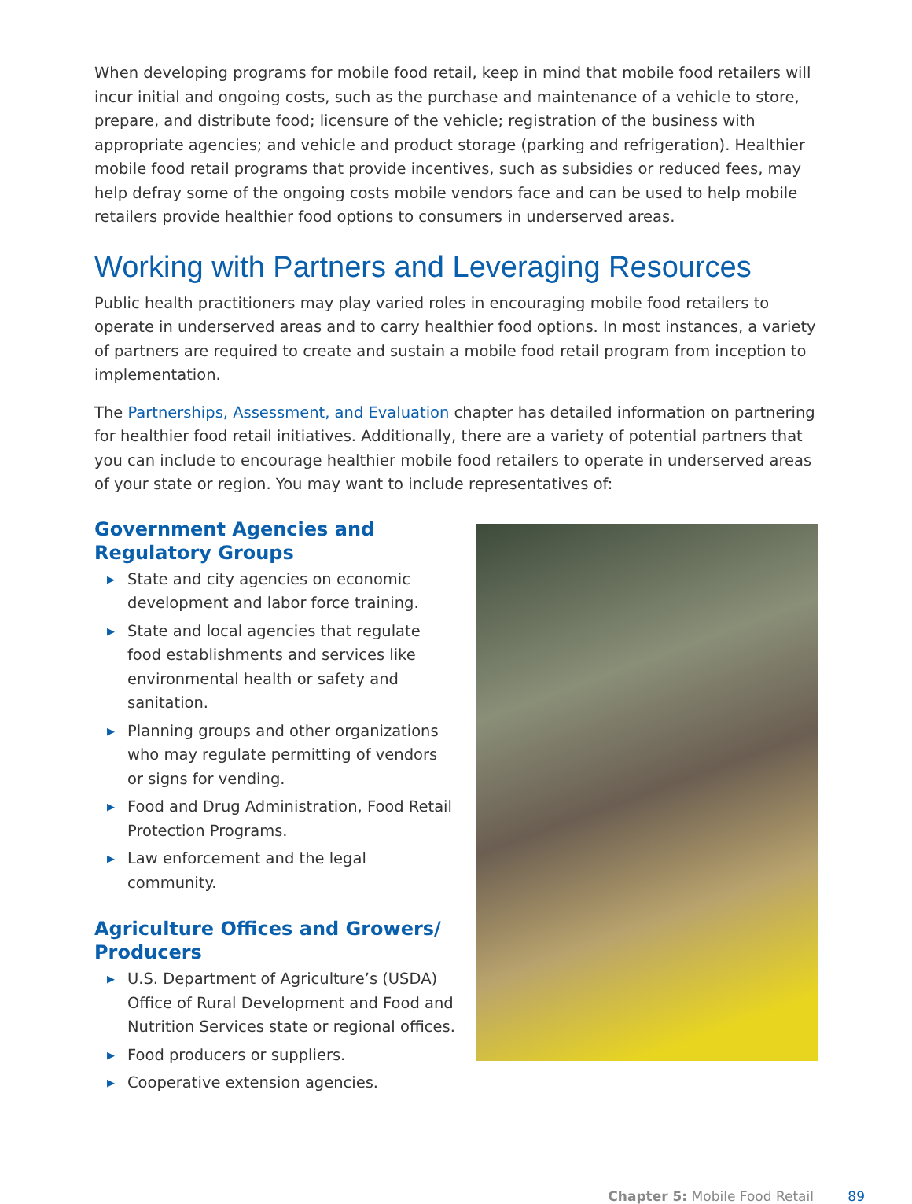When developing programs for mobile food retail, keep in mind that mobile food retailers will incur initial and ongoing costs, such as the purchase and maintenance of a vehicle to store, prepare, and distribute food; licensure of the vehicle; registration of the business with appropriate agencies; and vehicle and product storage (parking and refrigeration). Healthier mobile food retail programs that provide incentives, such as subsidies or reduced fees, may help defray some of the ongoing costs mobile vendors face and can be used to help mobile retailers provide healthier food options to consumers in underserved areas.
Working with Partners and Leveraging Resources
Public health practitioners may play varied roles in encouraging mobile food retailers to operate in underserved areas and to carry healthier food options. In most instances, a variety of partners are required to create and sustain a mobile food retail program from inception to implementation.
The Partnerships, Assessment, and Evaluation chapter has detailed information on partnering for healthier food retail initiatives. Additionally, there are a variety of potential partners that you can include to encourage healthier mobile food retailers to operate in underserved areas of your state or region. You may want to include representatives of:
Government Agencies and Regulatory Groups
▶ State and city agencies on economic development and labor force training.
▶ State and local agencies that regulate food establishments and services like environmental health or safety and sanitation.
▶ Planning groups and other organizations who may regulate permitting of vendors or signs for vending.
▶ Food and Drug Administration, Food Retail Protection Programs.
▶ Law enforcement and the legal community.
Agriculture Offices and Growers/ Producers
▶ U.S. Department of Agriculture’s (USDA) Office of Rural Development and Food and Nutrition Services state or regional offices.
▶ Food producers or suppliers.
▶ Cooperative extension agencies.
Chapter 5: Mobile Food Retail 89